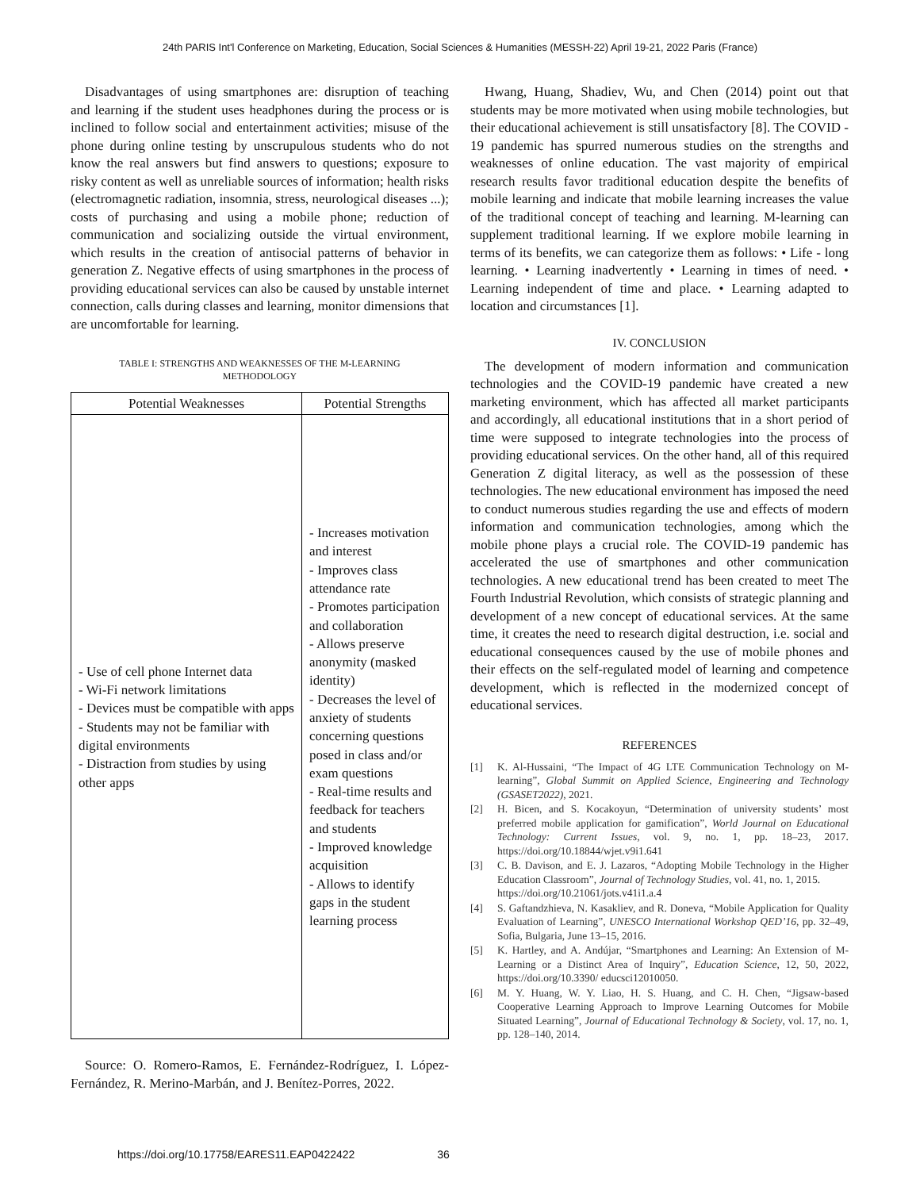24th PARIS Int'l Conference on Marketing, Education, Social Sciences & Humanities (MESSH-22) April 19-21, 2022 Paris (France)
Disadvantages of using smartphones are: disruption of teaching and learning if the student uses headphones during the process or is inclined to follow social and entertainment activities; misuse of the phone during online testing by unscrupulous students who do not know the real answers but find answers to questions; exposure to risky content as well as unreliable sources of information; health risks (electromagnetic radiation, insomnia, stress, neurological diseases ...); costs of purchasing and using a mobile phone; reduction of communication and socializing outside the virtual environment, which results in the creation of antisocial patterns of behavior in generation Z. Negative effects of using smartphones in the process of providing educational services can also be caused by unstable internet connection, calls during classes and learning, monitor dimensions that are uncomfortable for learning.
TABLE I: STRENGTHS AND WEAKNESSES OF THE M-LEARNING
METHODOLOGY
| Potential Weaknesses | Potential Strengths |
| --- | --- |
| - Use of cell phone Internet data - Wi-Fi network limitations - Devices must be compatible with apps - Students may not be familiar with digital environments - Distraction from studies by using other apps | - Increases motivation and interest - Improves class attendance rate - Promotes participation and collaboration - Allows preserve anonymity (masked identity) - Decreases the level of anxiety of students concerning questions posed in class and/or exam questions - Real-time results and feedback for teachers and students - Improved knowledge acquisition - Allows to identify gaps in the student learning process |
Source: O. Romero-Ramos, E. Fernández-Rodríguez, I. López-Fernández, R. Merino-Marbán, and J. Benítez-Porres, 2022.
Hwang, Huang, Shadiev, Wu, and Chen (2014) point out that students may be more motivated when using mobile technologies, but their educational achievement is still unsatisfactory [8]. The COVID - 19 pandemic has spurred numerous studies on the strengths and weaknesses of online education. The vast majority of empirical research results favor traditional education despite the benefits of mobile learning and indicate that mobile learning increases the value of the traditional concept of teaching and learning. M-learning can supplement traditional learning. If we explore mobile learning in terms of its benefits, we can categorize them as follows: • Life - long learning. • Learning inadvertently • Learning in times of need. • Learning independent of time and place. • Learning adapted to location and circumstances [1].
IV. CONCLUSION
The development of modern information and communication technologies and the COVID-19 pandemic have created a new marketing environment, which has affected all market participants and accordingly, all educational institutions that in a short period of time were supposed to integrate technologies into the process of providing educational services. On the other hand, all of this required Generation Z digital literacy, as well as the possession of these technologies. The new educational environment has imposed the need to conduct numerous studies regarding the use and effects of modern information and communication technologies, among which the mobile phone plays a crucial role. The COVID-19 pandemic has accelerated the use of smartphones and other communication technologies. A new educational trend has been created to meet The Fourth Industrial Revolution, which consists of strategic planning and development of a new concept of educational services. At the same time, it creates the need to research digital destruction, i.e. social and educational consequences caused by the use of mobile phones and their effects on the self-regulated model of learning and competence development, which is reflected in the modernized concept of educational services.
REFERENCES
[1] K. Al-Hussaini, “The Impact of 4G LTE Communication Technology on M-learning”, Global Summit on Applied Science, Engineering and Technology (GSASET2022), 2021.
[2] H. Bicen, and S. Kocakoyun, “Determination of university students’ most preferred mobile application for gamification”, World Journal on Educational Technology: Current Issues, vol. 9, no. 1, pp. 18–23, 2017. https://doi.org/10.18844/wjet.v9i1.641
[3] C. B. Davison, and E. J. Lazaros, “Adopting Mobile Technology in the Higher Education Classroom”, Journal of Technology Studies, vol. 41, no. 1, 2015.
https://doi.org/10.21061/jots.v41i1.a.4
[4] S. Gaftandzhieva, N. Kasakliev, and R. Doneva, “Mobile Application for Quality Evaluation of Learning”, UNESCO International Workshop QED’16, pp. 32–49, Sofia, Bulgaria, June 13–15, 2016.
[5] K. Hartley, and A. Andújar, “Smartphones and Learning: An Extension of M-Learning or a Distinct Area of Inquiry”, Education Science, 12, 50, 2022, https://doi.org/10.3390/ educsci12010050.
[6] M. Y. Huang, W. Y. Liao, H. S. Huang, and C. H. Chen, “Jigsaw-based Cooperative Learning Approach to Improve Learning Outcomes for Mobile Situated Learning”, Journal of Educational Technology & Society, vol. 17, no. 1, pp. 128–140, 2014.
https://doi.org/10.17758/EARES11.EAP0422422 36